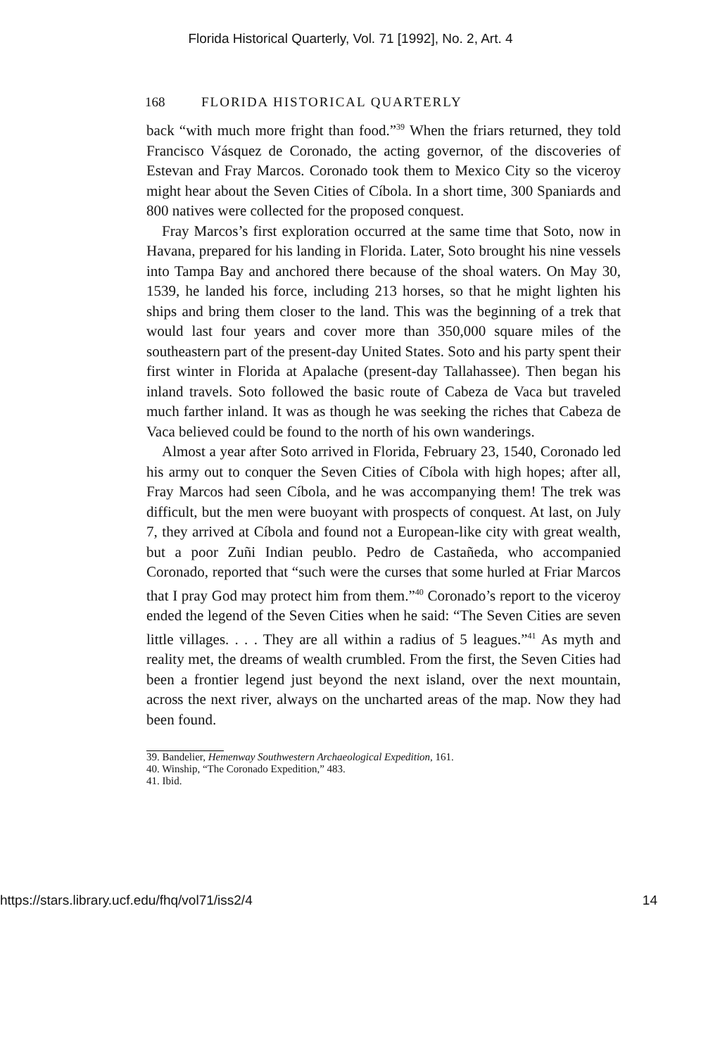Florida Historical Quarterly, Vol. 71 [1992], No. 2, Art. 4
168 FLORIDA HISTORICAL QUARTERLY
back “with much more fright than food.”<sup>39</sup> When the friars returned, they told Francisco Vásquez de Coronado, the acting governor, of the discoveries of Estevan and Fray Marcos. Coronado took them to Mexico City so the viceroy might hear about the Seven Cities of Cíbola. In a short time, 300 Spaniards and 800 natives were collected for the proposed conquest.
Fray Marcos’s first exploration occurred at the same time that Soto, now in Havana, prepared for his landing in Florida. Later, Soto brought his nine vessels into Tampa Bay and anchored there because of the shoal waters. On May 30, 1539, he landed his force, including 213 horses, so that he might lighten his ships and bring them closer to the land. This was the beginning of a trek that would last four years and cover more than 350,000 square miles of the southeastern part of the present-day United States. Soto and his party spent their first winter in Florida at Apalache (present-day Tallahassee). Then began his inland travels. Soto followed the basic route of Cabeza de Vaca but traveled much farther inland. It was as though he was seeking the riches that Cabeza de Vaca believed could be found to the north of his own wanderings.
Almost a year after Soto arrived in Florida, February 23, 1540, Coronado led his army out to conquer the Seven Cities of Cíbola with high hopes; after all, Fray Marcos had seen Cíbola, and he was accompanying them! The trek was difficult, but the men were buoyant with prospects of conquest. At last, on July 7, they arrived at Cíbola and found not a European-like city with great wealth, but a poor Zuñi Indian peublo. Pedro de Castañeda, who accompanied Coronado, reported that “such were the curses that some hurled at Friar Marcos that I pray God may protect him from them.”<sup>40</sup> Coronado’s report to the viceroy ended the legend of the Seven Cities when he said: “The Seven Cities are seven little villages. . . . They are all within a radius of 5 leagues.”<sup>41</sup> As myth and reality met, the dreams of wealth crumbled. From the first, the Seven Cities had been a frontier legend just beyond the next island, over the next mountain, across the next river, always on the uncharted areas of the map. Now they had been found.
39. Bandelier, Hemenway Southwestern Archaeological Expedition, 161.
40. Winship, “The Coronado Expedition,” 483.
41. Ibid.
https://stars.library.ucf.edu/fhq/vol71/iss2/4 14